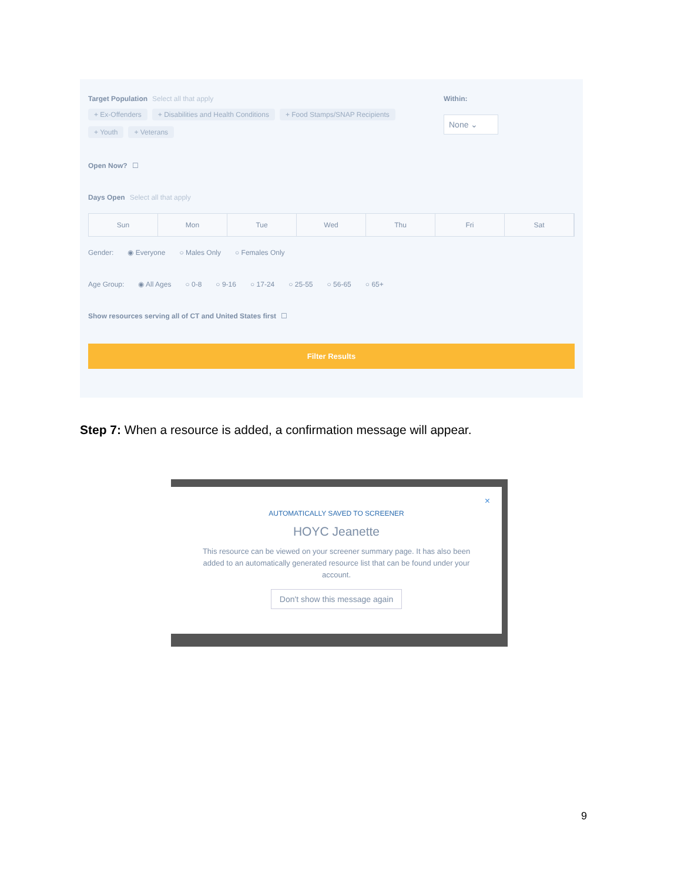Target Population Select all that apply
+ Ex-Offenders + Disabilities and Health Conditions + Food Stamps/SNAP Recipients
+ Youth + Veterans
Within:
None ⌄
Open Now? ☐
Days Open Select all that apply
Sun Mon Tue Wed Thu Fri Sat
Gender: ◉ Everyone ○ Males Only ○ Females Only
Age Group: ◉ All Ages ○ 0-8 ○ 9-16 ○ 17-24 ○ 25-55 ○ 56-65 ○ 65+
Show resources serving all of CT and United States first ☐
Filter Results
Step 7: When a resource is added, a confirmation message will appear.
×
AUTOMATICALLY SAVED TO SCREENER
HOYC Jeanette
This resource can be viewed on your screener summary page. It has also been added to an automatically generated resource list that can be found under your account.
Don't show this message again
9